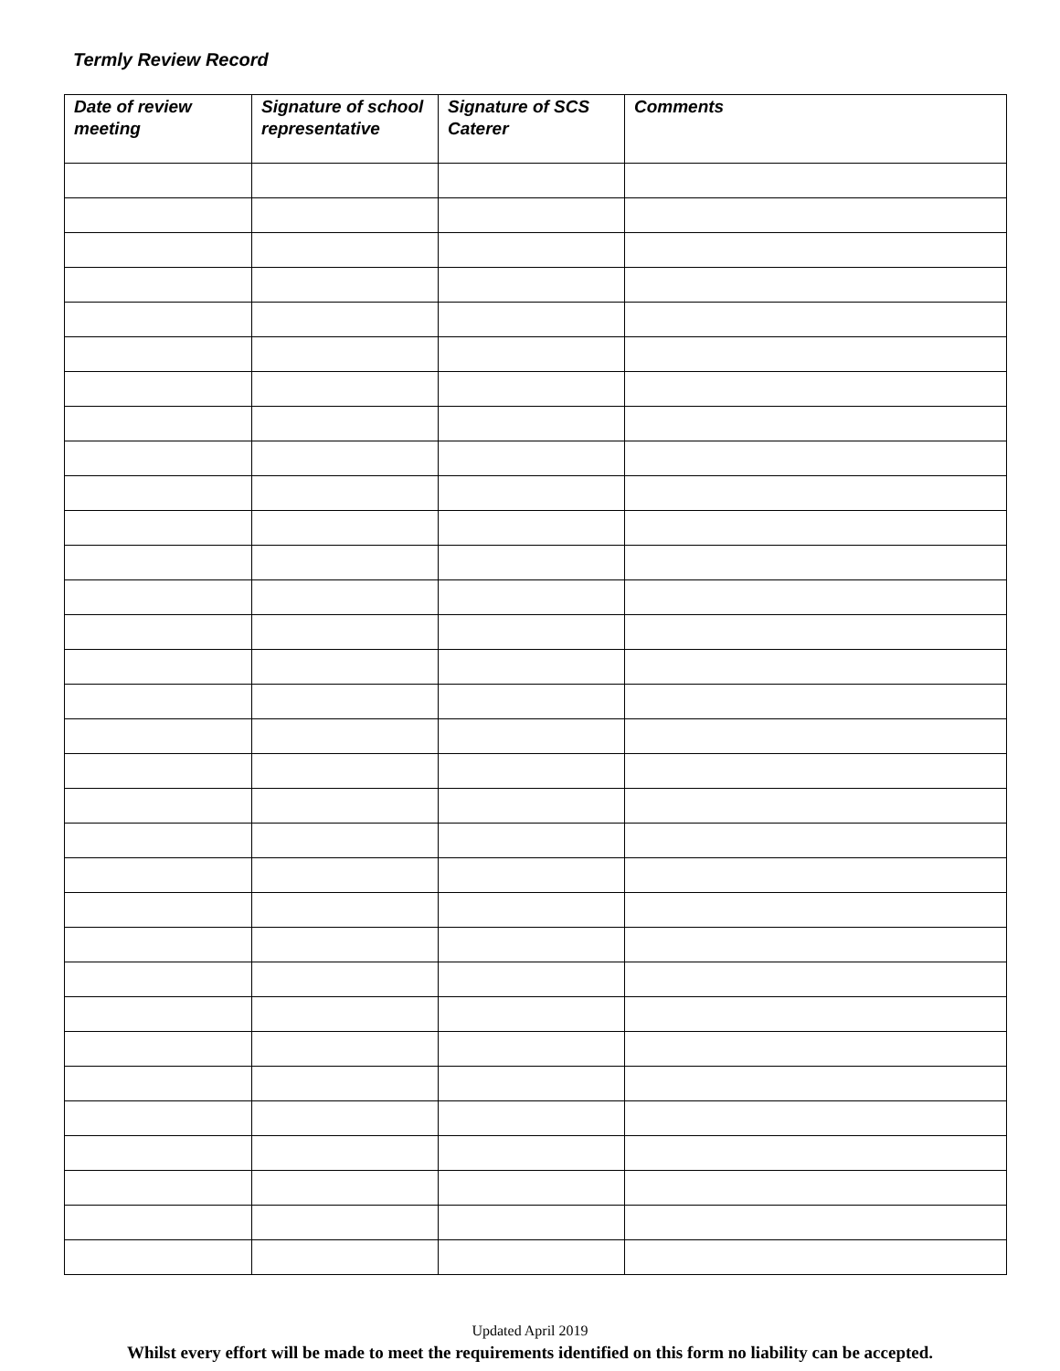Termly Review Record
| Date of review meeting | Signature of school representative | Signature of SCS Caterer | Comments |
| --- | --- | --- | --- |
Updated April 2019
Whilst every effort will be made to meet the requirements identified on this form no liability can be accepted.